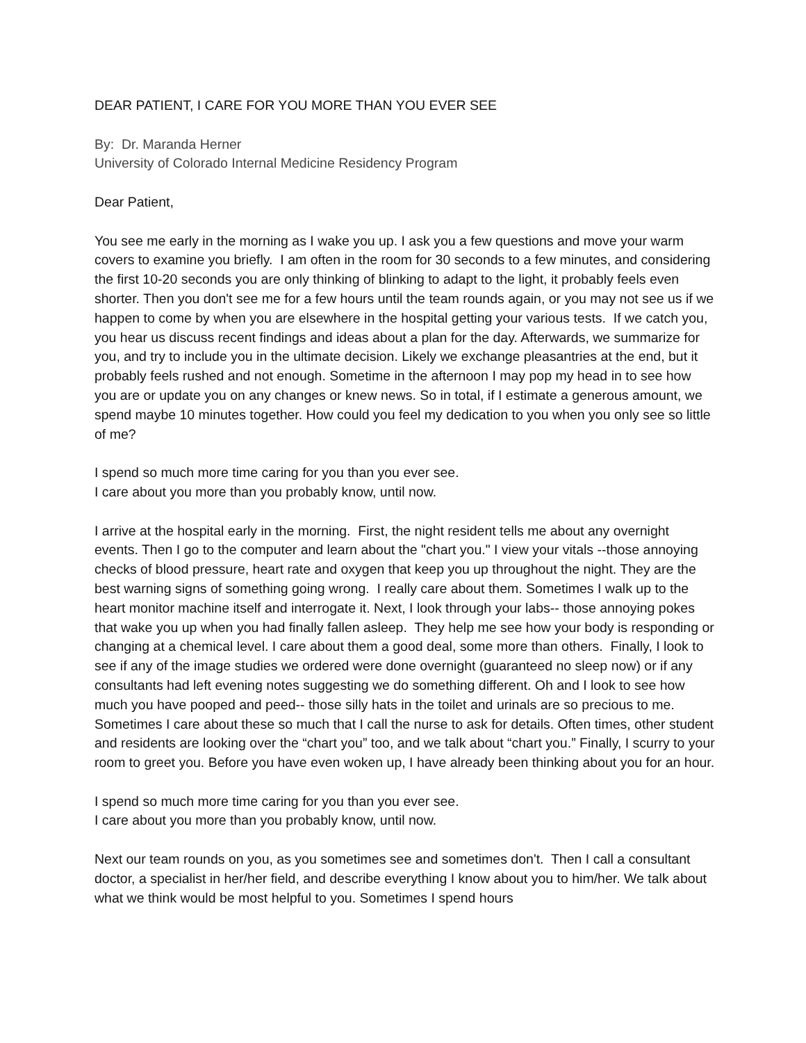DEAR PATIENT, I CARE FOR YOU MORE THAN YOU EVER SEE
By: Dr. Maranda Herner
University of Colorado Internal Medicine Residency Program
Dear Patient,
You see me early in the morning as I wake you up. I ask you a few questions and move your warm covers to examine you briefly. I am often in the room for 30 seconds to a few minutes, and considering the first 10-20 seconds you are only thinking of blinking to adapt to the light, it probably feels even shorter. Then you don't see me for a few hours until the team rounds again, or you may not see us if we happen to come by when you are elsewhere in the hospital getting your various tests. If we catch you, you hear us discuss recent findings and ideas about a plan for the day. Afterwards, we summarize for you, and try to include you in the ultimate decision. Likely we exchange pleasantries at the end, but it probably feels rushed and not enough. Sometime in the afternoon I may pop my head in to see how you are or update you on any changes or knew news. So in total, if I estimate a generous amount, we spend maybe 10 minutes together. How could you feel my dedication to you when you only see so little of me?
I spend so much more time caring for you than you ever see.
I care about you more than you probably know, until now.
I arrive at the hospital early in the morning. First, the night resident tells me about any overnight events. Then I go to the computer and learn about the "chart you." I view your vitals --those annoying checks of blood pressure, heart rate and oxygen that keep you up throughout the night. They are the best warning signs of something going wrong. I really care about them. Sometimes I walk up to the heart monitor machine itself and interrogate it. Next, I look through your labs-- those annoying pokes that wake you up when you had finally fallen asleep. They help me see how your body is responding or changing at a chemical level. I care about them a good deal, some more than others. Finally, I look to see if any of the image studies we ordered were done overnight (guaranteed no sleep now) or if any consultants had left evening notes suggesting we do something different. Oh and I look to see how much you have pooped and peed-- those silly hats in the toilet and urinals are so precious to me. Sometimes I care about these so much that I call the nurse to ask for details. Often times, other student and residents are looking over the “chart you” too, and we talk about “chart you.” Finally, I scurry to your room to greet you. Before you have even woken up, I have already been thinking about you for an hour.
I spend so much more time caring for you than you ever see.
I care about you more than you probably know, until now.
Next our team rounds on you, as you sometimes see and sometimes don't. Then I call a consultant doctor, a specialist in her/her field, and describe everything I know about you to him/her. We talk about what we think would be most helpful to you. Sometimes I spend hours